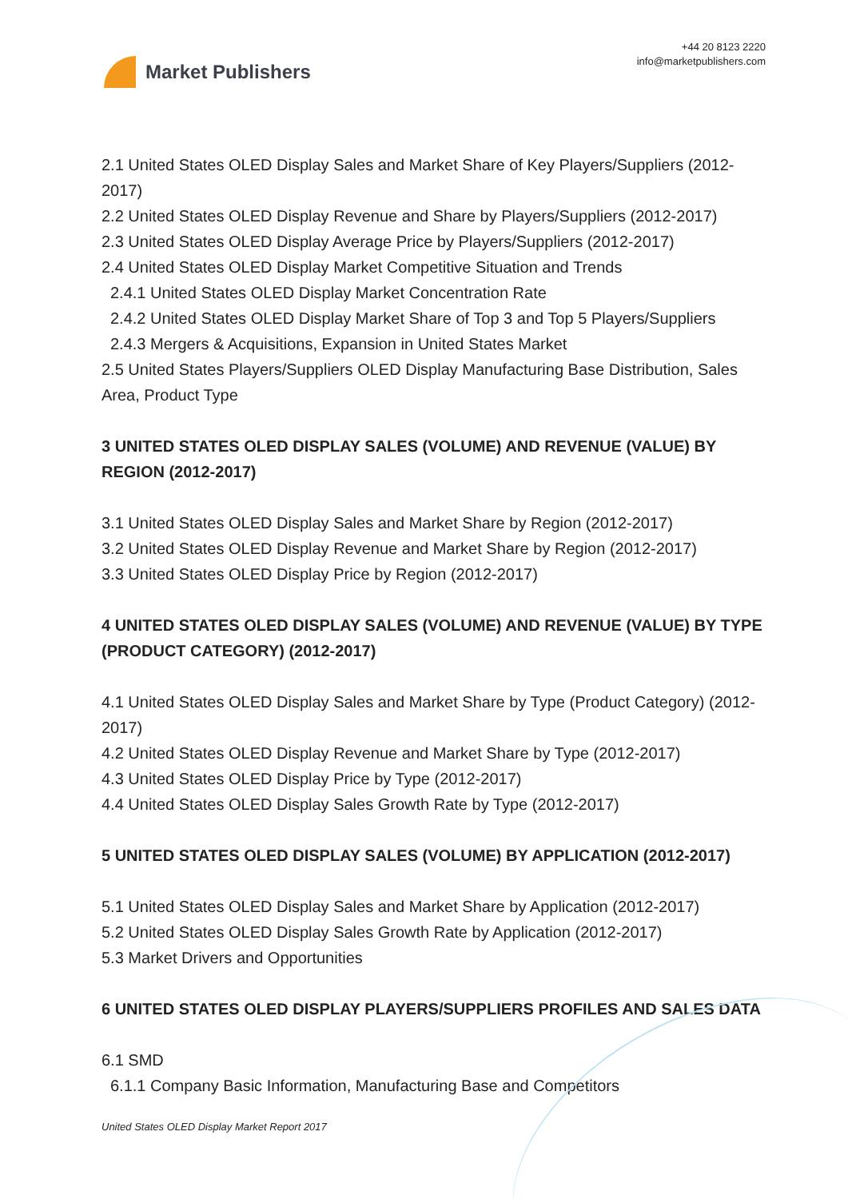Market Publishers
+44 20 8123 2220
info@marketpublishers.com
2.1 United States OLED Display Sales and Market Share of Key Players/Suppliers (2012-2017)
2.2 United States OLED Display Revenue and Share by Players/Suppliers (2012-2017)
2.3 United States OLED Display Average Price by Players/Suppliers (2012-2017)
2.4 United States OLED Display Market Competitive Situation and Trends
2.4.1 United States OLED Display Market Concentration Rate
2.4.2 United States OLED Display Market Share of Top 3 and Top 5 Players/Suppliers
2.4.3 Mergers & Acquisitions, Expansion in United States Market
2.5 United States Players/Suppliers OLED Display Manufacturing Base Distribution, Sales Area, Product Type
3 UNITED STATES OLED DISPLAY SALES (VOLUME) AND REVENUE (VALUE) BY REGION (2012-2017)
3.1 United States OLED Display Sales and Market Share by Region (2012-2017)
3.2 United States OLED Display Revenue and Market Share by Region (2012-2017)
3.3 United States OLED Display Price by Region (2012-2017)
4 UNITED STATES OLED DISPLAY SALES (VOLUME) AND REVENUE (VALUE) BY TYPE (PRODUCT CATEGORY) (2012-2017)
4.1 United States OLED Display Sales and Market Share by Type (Product Category) (2012-2017)
4.2 United States OLED Display Revenue and Market Share by Type (2012-2017)
4.3 United States OLED Display Price by Type (2012-2017)
4.4 United States OLED Display Sales Growth Rate by Type (2012-2017)
5 UNITED STATES OLED DISPLAY SALES (VOLUME) BY APPLICATION (2012-2017)
5.1 United States OLED Display Sales and Market Share by Application (2012-2017)
5.2 United States OLED Display Sales Growth Rate by Application (2012-2017)
5.3 Market Drivers and Opportunities
6 UNITED STATES OLED DISPLAY PLAYERS/SUPPLIERS PROFILES AND SALES DATA
6.1 SMD
6.1.1 Company Basic Information, Manufacturing Base and Competitors
United States OLED Display Market Report 2017